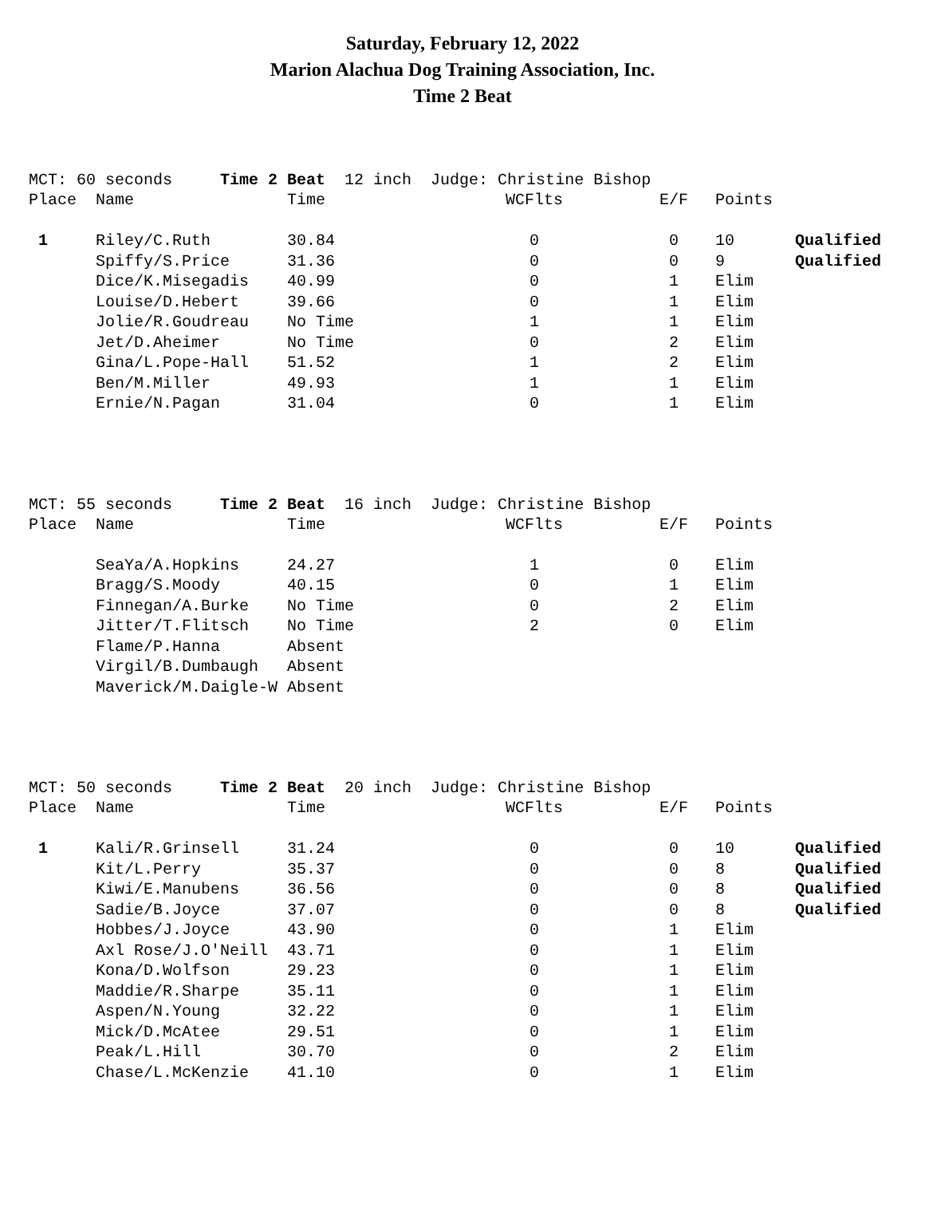Saturday, February 12, 2022
Marion Alachua Dog Training Association, Inc.
Time 2 Beat
MCT: 60 seconds Time 2 Beat 12 inch Judge: Christine Bishop
| Place | Name | Time | WCFlts | | E/F | Points | |
| 1 | Riley/C.Ruth | 30.84 | 0 | | 0 | 10 | Qualified |
| | Spiffy/S.Price | 31.36 | 0 | | 0 | 9 | Qualified |
| | Dice/K.Misegadis | 40.99 | 0 | | 1 | Elim | |
| | Louise/D.Hebert | 39.66 | 0 | | 1 | Elim | |
| | Jolie/R.Goudreau | No Time | 1 | | 1 | Elim | |
| | Jet/D.Aheimer | No Time | 0 | | 2 | Elim | |
| | Gina/L.Pope-Hall | 51.52 | 1 | | 2 | Elim | |
| | Ben/M.Miller | 49.93 | 1 | | 1 | Elim | |
| | Ernie/N.Pagan | 31.04 | 0 | | 1 | Elim | |
MCT: 55 seconds Time 2 Beat 16 inch Judge: Christine Bishop
| Place | Name | Time | WCFlts | | E/F | Points | |
| | SeaYa/A.Hopkins | 24.27 | 1 | | 0 | Elim | |
| | Bragg/S.Moody | 40.15 | 0 | | 1 | Elim | |
| | Finnegan/A.Burke | No Time | 0 | | 2 | Elim | |
| | Jitter/T.Flitsch | No Time | 2 | | 0 | Elim | |
| | Flame/P.Hanna | Absent | | | | | |
| | Virgil/B.Dumbaugh | Absent | | | | | |
| | Maverick/M.Daigle-W | Absent | | | | | |
MCT: 50 seconds Time 2 Beat 20 inch Judge: Christine Bishop
| Place | Name | Time | WCFlts | | E/F | Points | |
| 1 | Kali/R.Grinsell | 31.24 | 0 | | 0 | 10 | Qualified |
| | Kit/L.Perry | 35.37 | 0 | | 0 | 8 | Qualified |
| | Kiwi/E.Manubens | 36.56 | 0 | | 0 | 8 | Qualified |
| | Sadie/B.Joyce | 37.07 | 0 | | 0 | 8 | Qualified |
| | Hobbes/J.Joyce | 43.90 | 0 | | 1 | Elim | |
| | Axl Rose/J.O'Neill | 43.71 | 0 | | 1 | Elim | |
| | Kona/D.Wolfson | 29.23 | 0 | | 1 | Elim | |
| | Maddie/R.Sharpe | 35.11 | 0 | | 1 | Elim | |
| | Aspen/N.Young | 32.22 | 0 | | 1 | Elim | |
| | Mick/D.McAtee | 29.51 | 0 | | 1 | Elim | |
| | Peak/L.Hill | 30.70 | 0 | | 2 | Elim | |
| | Chase/L.McKenzie | 41.10 | 0 | | 1 | Elim | |